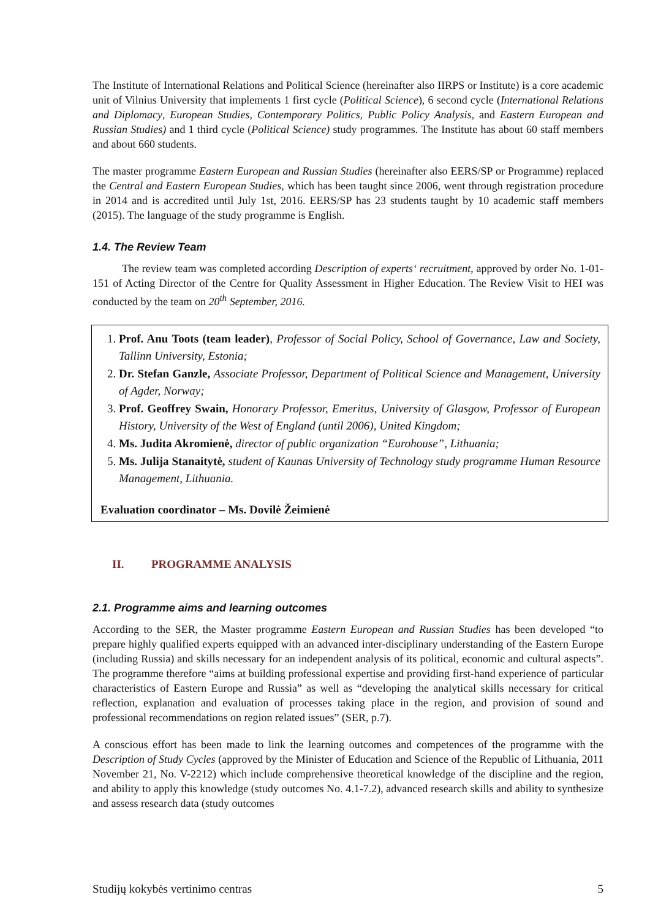The Institute of International Relations and Political Science (hereinafter also IIRPS or Institute) is a core academic unit of Vilnius University that implements 1 first cycle (Political Science), 6 second cycle (International Relations and Diplomacy, European Studies, Contemporary Politics, Public Policy Analysis, and Eastern European and Russian Studies) and 1 third cycle (Political Science) study programmes. The Institute has about 60 staff members and about 660 students.
The master programme Eastern European and Russian Studies (hereinafter also EERS/SP or Programme) replaced the Central and Eastern European Studies, which has been taught since 2006, went through registration procedure in 2014 and is accredited until July 1st, 2016. EERS/SP has 23 students taught by 10 academic staff members (2015). The language of the study programme is English.
1.4. The Review Team
The review team was completed according Description of experts‘ recruitment, approved by order No. 1-01-151 of Acting Director of the Centre for Quality Assessment in Higher Education. The Review Visit to HEI was conducted by the team on 20<sup>th</sup> September, 2016.
1. Prof. Anu Toots (team leader), Professor of Social Policy, School of Governance, Law and Society, Tallinn University, Estonia;
2. Dr. Stefan Ganzle, Associate Professor, Department of Political Science and Management, University of Agder, Norway;
3. Prof. Geoffrey Swain, Honorary Professor, Emeritus, University of Glasgow, Professor of European History, University of the West of England (until 2006), United Kingdom;
4. Ms. Judita Akromienė, director of public organization “Eurohouse”, Lithuania;
5. Ms. Julija Stanaitytė, student of Kaunas University of Technology study programme Human Resource Management, Lithuania.
Evaluation coordinator – Ms. Dovilė Žeimienė
II. PROGRAMME ANALYSIS
2.1. Programme aims and learning outcomes
According to the SER, the Master programme Eastern European and Russian Studies has been developed “to prepare highly qualified experts equipped with an advanced inter-disciplinary understanding of the Eastern Europe (including Russia) and skills necessary for an independent analysis of its political, economic and cultural aspects”. The programme therefore “aims at building professional expertise and providing first-hand experience of particular characteristics of Eastern Europe and Russia” as well as “developing the analytical skills necessary for critical reflection, explanation and evaluation of processes taking place in the region, and provision of sound and professional recommendations on region related issues” (SER, p.7).
A conscious effort has been made to link the learning outcomes and competences of the programme with the Description of Study Cycles (approved by the Minister of Education and Science of the Republic of Lithuania, 2011 November 21, No. V-2212) which include comprehensive theoretical knowledge of the discipline and the region, and ability to apply this knowledge (study outcomes No. 4.1-7.2), advanced research skills and ability to synthesize and assess research data (study outcomes
Studijų kokybės vertinimo centras 5